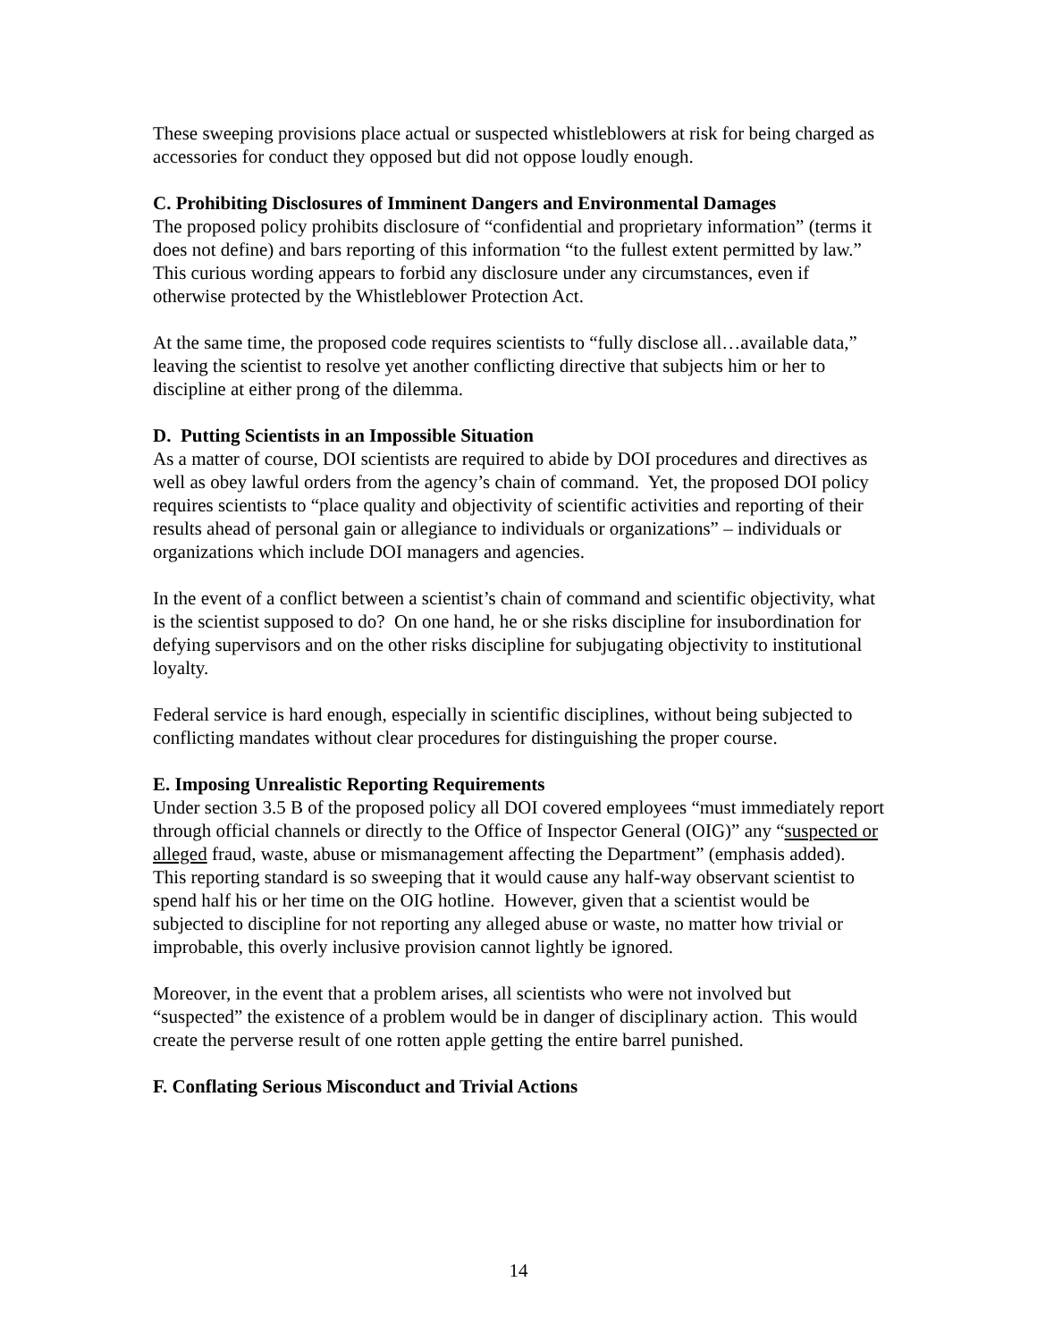These sweeping provisions place actual or suspected whistleblowers at risk for being charged as accessories for conduct they opposed but did not oppose loudly enough.
C. Prohibiting Disclosures of Imminent Dangers and Environmental Damages
The proposed policy prohibits disclosure of “confidential and proprietary information” (terms it does not define) and bars reporting of this information “to the fullest extent permitted by law.” This curious wording appears to forbid any disclosure under any circumstances, even if otherwise protected by the Whistleblower Protection Act.
At the same time, the proposed code requires scientists to “fully disclose all…available data,” leaving the scientist to resolve yet another conflicting directive that subjects him or her to discipline at either prong of the dilemma.
D. Putting Scientists in an Impossible Situation
As a matter of course, DOI scientists are required to abide by DOI procedures and directives as well as obey lawful orders from the agency’s chain of command. Yet, the proposed DOI policy requires scientists to “place quality and objectivity of scientific activities and reporting of their results ahead of personal gain or allegiance to individuals or organizations” – individuals or organizations which include DOI managers and agencies.
In the event of a conflict between a scientist’s chain of command and scientific objectivity, what is the scientist supposed to do? On one hand, he or she risks discipline for insubordination for defying supervisors and on the other risks discipline for subjugating objectivity to institutional loyalty.
Federal service is hard enough, especially in scientific disciplines, without being subjected to conflicting mandates without clear procedures for distinguishing the proper course.
E. Imposing Unrealistic Reporting Requirements
Under section 3.5 B of the proposed policy all DOI covered employees “must immediately report through official channels or directly to the Office of Inspector General (OIG)” any “suspected or alleged fraud, waste, abuse or mismanagement affecting the Department” (emphasis added). This reporting standard is so sweeping that it would cause any half-way observant scientist to spend half his or her time on the OIG hotline. However, given that a scientist would be subjected to discipline for not reporting any alleged abuse or waste, no matter how trivial or improbable, this overly inclusive provision cannot lightly be ignored.
Moreover, in the event that a problem arises, all scientists who were not involved but “suspected” the existence of a problem would be in danger of disciplinary action. This would create the perverse result of one rotten apple getting the entire barrel punished.
F. Conflating Serious Misconduct and Trivial Actions
14